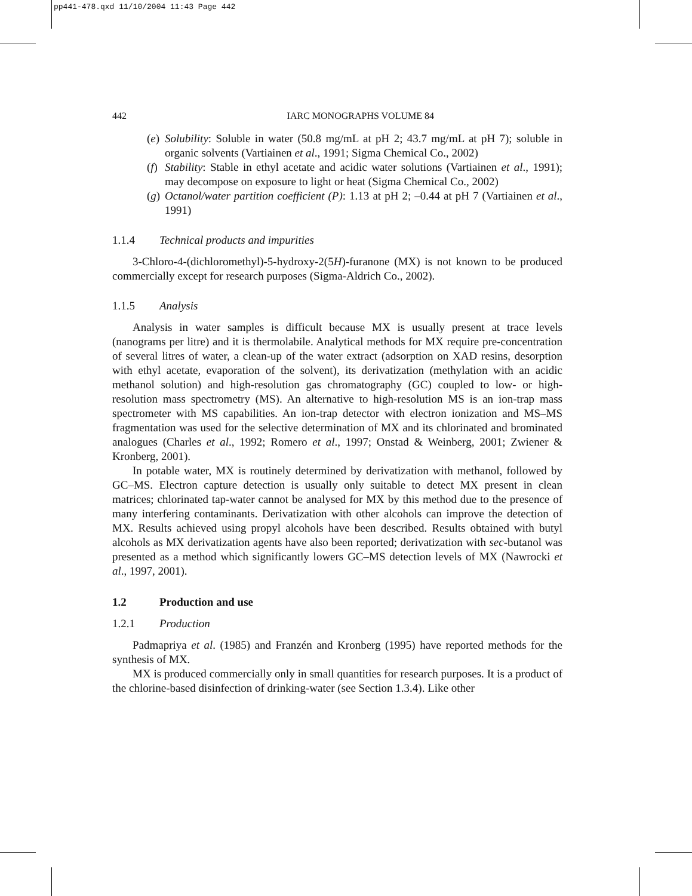pp441-478.qxd 11/10/2004 11:43 Page 442
442 IARC MONOGRAPHS VOLUME 84
(e) Solubility: Soluble in water (50.8 mg/mL at pH 2; 43.7 mg/mL at pH 7); soluble in organic solvents (Vartiainen et al., 1991; Sigma Chemical Co., 2002)
(f) Stability: Stable in ethyl acetate and acidic water solutions (Vartiainen et al., 1991); may decompose on exposure to light or heat (Sigma Chemical Co., 2002)
(g) Octanol/water partition coefficient (P): 1.13 at pH 2; –0.44 at pH 7 (Vartiainen et al., 1991)
1.1.4 Technical products and impurities
3-Chloro-4-(dichloromethyl)-5-hydroxy-2(5H)-furanone (MX) is not known to be produced commercially except for research purposes (Sigma-Aldrich Co., 2002).
1.1.5 Analysis
Analysis in water samples is difficult because MX is usually present at trace levels (nanograms per litre) and it is thermolabile. Analytical methods for MX require pre-concentration of several litres of water, a clean-up of the water extract (adsorption on XAD resins, desorption with ethyl acetate, evaporation of the solvent), its derivatization (methylation with an acidic methanol solution) and high-resolution gas chromatography (GC) coupled to low- or high-resolution mass spectrometry (MS). An alternative to high-resolution MS is an ion-trap mass spectrometer with MS capabilities. An ion-trap detector with electron ionization and MS–MS fragmentation was used for the selective determination of MX and its chlorinated and brominated analogues (Charles et al., 1992; Romero et al., 1997; Onstad & Weinberg, 2001; Zwiener & Kronberg, 2001).
In potable water, MX is routinely determined by derivatization with methanol, followed by GC–MS. Electron capture detection is usually only suitable to detect MX present in clean matrices; chlorinated tap-water cannot be analysed for MX by this method due to the presence of many interfering contaminants. Derivatization with other alcohols can improve the detection of MX. Results achieved using propyl alcohols have been described. Results obtained with butyl alcohols as MX derivatization agents have also been reported; derivatization with sec-butanol was presented as a method which significantly lowers GC–MS detection levels of MX (Nawrocki et al., 1997, 2001).
1.2 Production and use
1.2.1 Production
Padmapriya et al. (1985) and Franzén and Kronberg (1995) have reported methods for the synthesis of MX.
MX is produced commercially only in small quantities for research purposes. It is a product of the chlorine-based disinfection of drinking-water (see Section 1.3.4). Like other